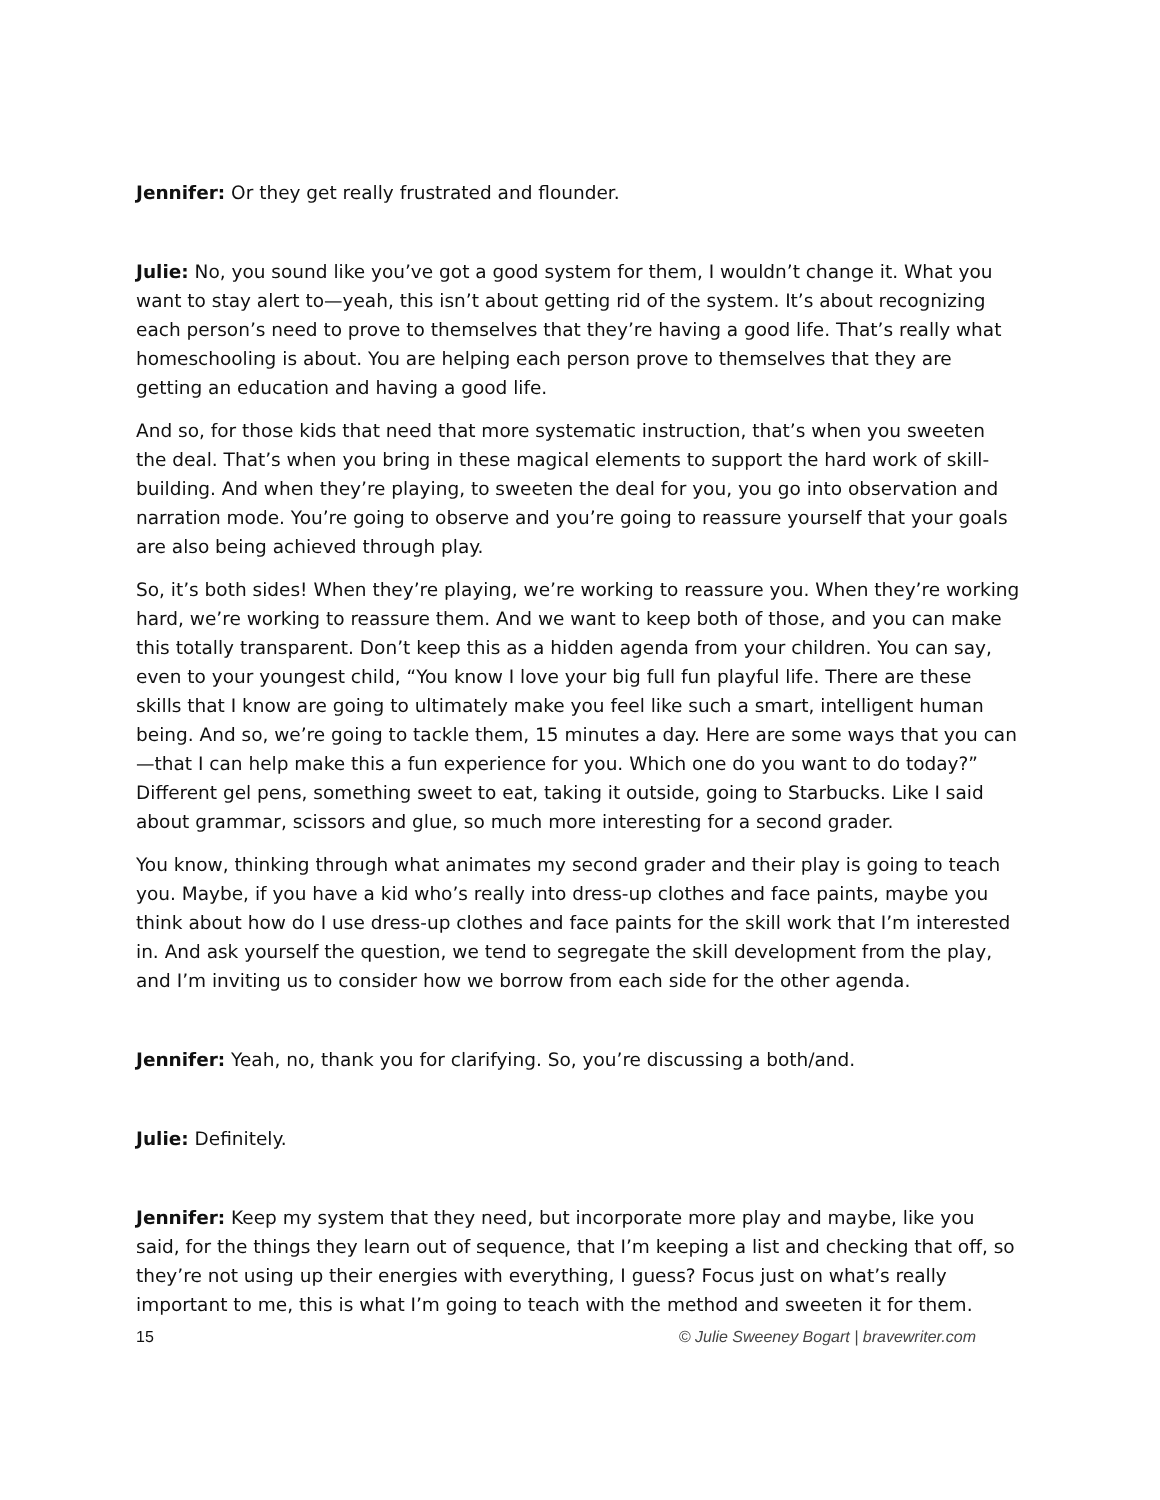Jennifer: Or they get really frustrated and flounder.
Julie: No, you sound like you’ve got a good system for them, I wouldn’t change it. What you want to stay alert to—yeah, this isn’t about getting rid of the system. It’s about recognizing each person’s need to prove to themselves that they’re having a good life. That’s really what homeschooling is about. You are helping each person prove to themselves that they are getting an education and having a good life.
And so, for those kids that need that more systematic instruction, that’s when you sweeten the deal. That’s when you bring in these magical elements to support the hard work of skill-building. And when they’re playing, to sweeten the deal for you, you go into observation and narration mode. You’re going to observe and you’re going to reassure yourself that your goals are also being achieved through play.
So, it’s both sides! When they’re playing, we’re working to reassure you. When they’re working hard, we’re working to reassure them. And we want to keep both of those, and you can make this totally transparent. Don’t keep this as a hidden agenda from your children. You can say, even to your youngest child, “You know I love your big full fun playful life. There are these skills that I know are going to ultimately make you feel like such a smart, intelligent human being. And so, we’re going to tackle them, 15 minutes a day. Here are some ways that you can—that I can help make this a fun experience for you. Which one do you want to do today?” Different gel pens, something sweet to eat, taking it outside, going to Starbucks. Like I said about grammar, scissors and glue, so much more interesting for a second grader.
You know, thinking through what animates my second grader and their play is going to teach you. Maybe, if you have a kid who’s really into dress-up clothes and face paints, maybe you think about how do I use dress-up clothes and face paints for the skill work that I’m interested in. And ask yourself the question, we tend to segregate the skill development from the play, and I’m inviting us to consider how we borrow from each side for the other agenda.
Jennifer: Yeah, no, thank you for clarifying. So, you’re discussing a both/and.
Julie: Definitely.
Jennifer: Keep my system that they need, but incorporate more play and maybe, like you said, for the things they learn out of sequence, that I’m keeping a list and checking that off, so they’re not using up their energies with everything, I guess? Focus just on what’s really important to me, this is what I’m going to teach with the method and sweeten it for them.
15 © Julie Sweeney Bogart | bravewriter.com